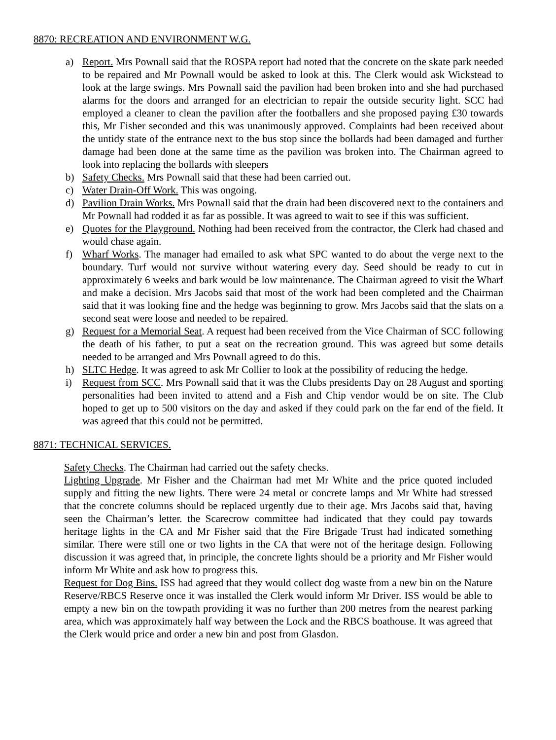8870: RECREATION AND ENVIRONMENT W.G.
a) Report. Mrs Pownall said that the ROSPA report had noted that the concrete on the skate park needed to be repaired and Mr Pownall would be asked to look at this. The Clerk would ask Wickstead to look at the large swings. Mrs Pownall said the pavilion had been broken into and she had purchased alarms for the doors and arranged for an electrician to repair the outside security light. SCC had employed a cleaner to clean the pavilion after the footballers and she proposed paying £30 towards this, Mr Fisher seconded and this was unanimously approved. Complaints had been received about the untidy state of the entrance next to the bus stop since the bollards had been damaged and further damage had been done at the same time as the pavilion was broken into. The Chairman agreed to look into replacing the bollards with sleepers
b) Safety Checks. Mrs Pownall said that these had been carried out.
c) Water Drain-Off Work. This was ongoing.
d) Pavilion Drain Works. Mrs Pownall said that the drain had been discovered next to the containers and Mr Pownall had rodded it as far as possible. It was agreed to wait to see if this was sufficient.
e) Quotes for the Playground. Nothing had been received from the contractor, the Clerk had chased and would chase again.
f) Wharf Works. The manager had emailed to ask what SPC wanted to do about the verge next to the boundary. Turf would not survive without watering every day. Seed should be ready to cut in approximately 6 weeks and bark would be low maintenance. The Chairman agreed to visit the Wharf and make a decision. Mrs Jacobs said that most of the work had been completed and the Chairman said that it was looking fine and the hedge was beginning to grow. Mrs Jacobs said that the slats on a second seat were loose and needed to be repaired.
g) Request for a Memorial Seat. A request had been received from the Vice Chairman of SCC following the death of his father, to put a seat on the recreation ground. This was agreed but some details needed to be arranged and Mrs Pownall agreed to do this.
h) SLTC Hedge. It was agreed to ask Mr Collier to look at the possibility of reducing the hedge.
i) Request from SCC. Mrs Pownall said that it was the Clubs presidents Day on 28 August and sporting personalities had been invited to attend and a Fish and Chip vendor would be on site. The Club hoped to get up to 500 visitors on the day and asked if they could park on the far end of the field. It was agreed that this could not be permitted.
8871: TECHNICAL SERVICES.
Safety Checks. The Chairman had carried out the safety checks.
Lighting Upgrade. Mr Fisher and the Chairman had met Mr White and the price quoted included supply and fitting the new lights. There were 24 metal or concrete lamps and Mr White had stressed that the concrete columns should be replaced urgently due to their age. Mrs Jacobs said that, having seen the Chairman’s letter. the Scarecrow committee had indicated that they could pay towards heritage lights in the CA and Mr Fisher said that the Fire Brigade Trust had indicated something similar. There were still one or two lights in the CA that were not of the heritage design. Following discussion it was agreed that, in principle, the concrete lights should be a priority and Mr Fisher would inform Mr White and ask how to progress this.
Request for Dog Bins. ISS had agreed that they would collect dog waste from a new bin on the Nature Reserve/RBCS Reserve once it was installed the Clerk would inform Mr Driver. ISS would be able to empty a new bin on the towpath providing it was no further than 200 metres from the nearest parking area, which was approximately half way between the Lock and the RBCS boathouse. It was agreed that the Clerk would price and order a new bin and post from Glasdon.